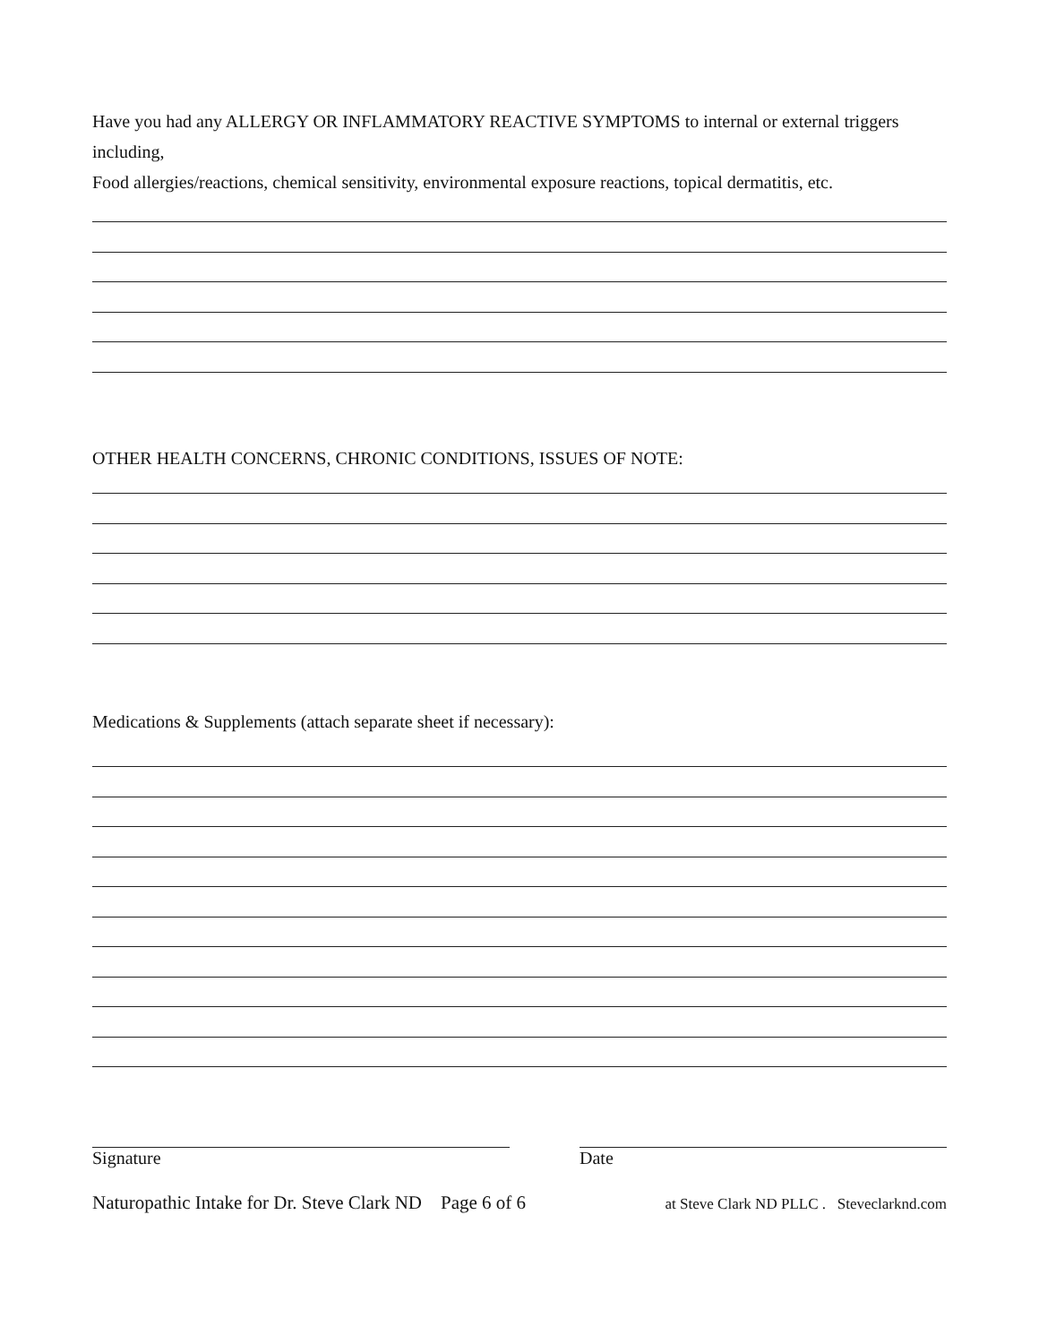Have you had any ALLERGY OR INFLAMMATORY REACTIVE SYMPTOMS to internal or external triggers including,
Food allergies/reactions, chemical sensitivity, environmental exposure reactions, topical dermatitis, etc.
OTHER HEALTH CONCERNS, CHRONIC CONDITIONS, ISSUES OF NOTE:
Medications & Supplements (attach separate sheet if necessary):
Signature Date
Naturopathic Intake for Dr. Steve Clark ND Page 6 of 6 at Steve Clark ND PLLC . Steveclarknd.com